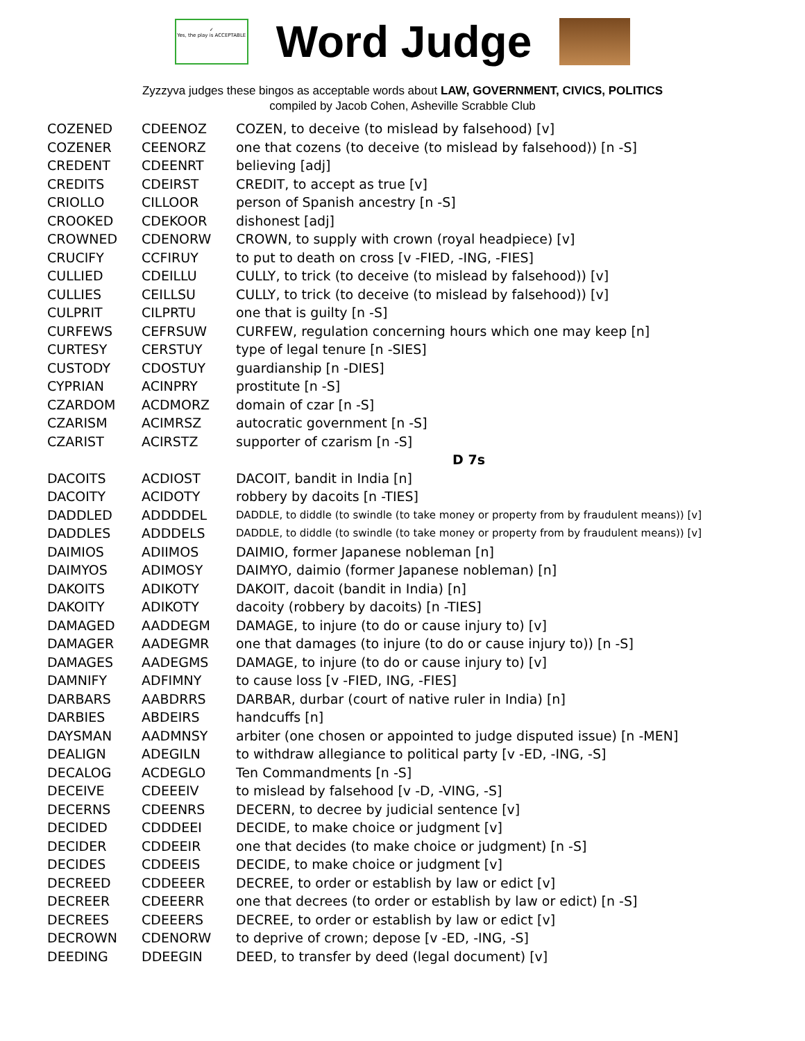✓
Yes, the play is ACCEPTABLE
Word Judge
Zyzzyva judges these bingos as acceptable words about LAW, GOVERNMENT, CIVICS, POLITICS
compiled by Jacob Cohen, Asheville Scrabble Club
| COZENED | CDEENOZ | COZEN, to deceive (to mislead by falsehood) [v] |
| COZENER | CEENORZ | one that cozens (to deceive (to mislead by falsehood)) [n -S] |
| CREDENT | CDEENRT | believing [adj] |
| CREDITS | CDEIRST | CREDIT, to accept as true [v] |
| CRIOLLO | CILLOOR | person of Spanish ancestry [n -S] |
| CROOKED | CDEKOOR | dishonest [adj] |
| CROWNED | CDENORW | CROWN, to supply with crown (royal headpiece) [v] |
| CRUCIFY | CCFIRUY | to put to death on cross [v -FIED, -ING, -FIES] |
| CULLIED | CDEILLU | CULLY, to trick (to deceive (to mislead by falsehood)) [v] |
| CULLIES | CEILLSU | CULLY, to trick (to deceive (to mislead by falsehood)) [v] |
| CULPRIT | CILPRTU | one that is guilty [n -S] |
| CURFEWS | CEFRSUW | CURFEW, regulation concerning hours which one may keep [n] |
| CURTESY | CERSTUY | type of legal tenure [n -SIES] |
| CUSTODY | CDOSTUY | guardianship [n -DIES] |
| CYPRIAN | ACINPRY | prostitute [n -S] |
| CZARDOM | ACDMORZ | domain of czar [n -S] |
| CZARISM | ACIMRSZ | autocratic government [n -S] |
| CZARIST | ACIRSTZ | supporter of czarism [n -S] |
| | | D 7s |
| DACOITS | ACDIOST | DACOIT, bandit in India [n] |
| DACOITY | ACIDOTY | robbery by dacoits [n -TIES] |
| DADDLED | ADDDDEL | DADDLE, to diddle (to swindle (to take money or property from by fraudulent means)) [v] |
| DADDLES | ADDDELS | DADDLE, to diddle (to swindle (to take money or property from by fraudulent means)) [v] |
| DAIMIOS | ADIIMOS | DAIMIO, former Japanese nobleman [n] |
| DAIMYOS | ADIMOSY | DAIMYO, daimio (former Japanese nobleman) [n] |
| DAKOITS | ADIKOTY | DAKOIT, dacoit (bandit in India) [n] |
| DAKOITY | ADIKOTY | dacoity (robbery by dacoits) [n -TIES] |
| DAMAGED | AADDEGM | DAMAGE, to injure (to do or cause injury to) [v] |
| DAMAGER | AADEGMR | one that damages (to injure (to do or cause injury to)) [n -S] |
| DAMAGES | AADEGMS | DAMAGE, to injure (to do or cause injury to) [v] |
| DAMNIFY | ADFIMNY | to cause loss [v -FIED, ING, -FIES] |
| DARBARS | AABDRRS | DARBAR, durbar (court of native ruler in India) [n] |
| DARBIES | ABDEIRS | handcuffs [n] |
| DAYSMAN | AADMNSY | arbiter (one chosen or appointed to judge disputed issue) [n -MEN] |
| DEALIGN | ADEGILN | to withdraw allegiance to political party [v -ED, -ING, -S] |
| DECALOG | ACDEGLO | Ten Commandments [n -S] |
| DECEIVE | CDEEEIV | to mislead by falsehood [v -D, -VING, -S] |
| DECERNS | CDEENRS | DECERN, to decree by judicial sentence [v] |
| DECIDED | CDDDEEI | DECIDE, to make choice or judgment [v] |
| DECIDER | CDDEEIR | one that decides (to make choice or judgment) [n -S] |
| DECIDES | CDDEEIS | DECIDE, to make choice or judgment [v] |
| DECREED | CDDEEER | DECREE, to order or establish by law or edict [v] |
| DECREER | CDEEERR | one that decrees (to order or establish by law or edict) [n -S] |
| DECREES | CDEEERS | DECREE, to order or establish by law or edict [v] |
| DECROWN | CDENORW | to deprive of crown; depose [v -ED, -ING, -S] |
| DEEDING | DDEEGIN | DEED, to transfer by deed (legal document) [v] |